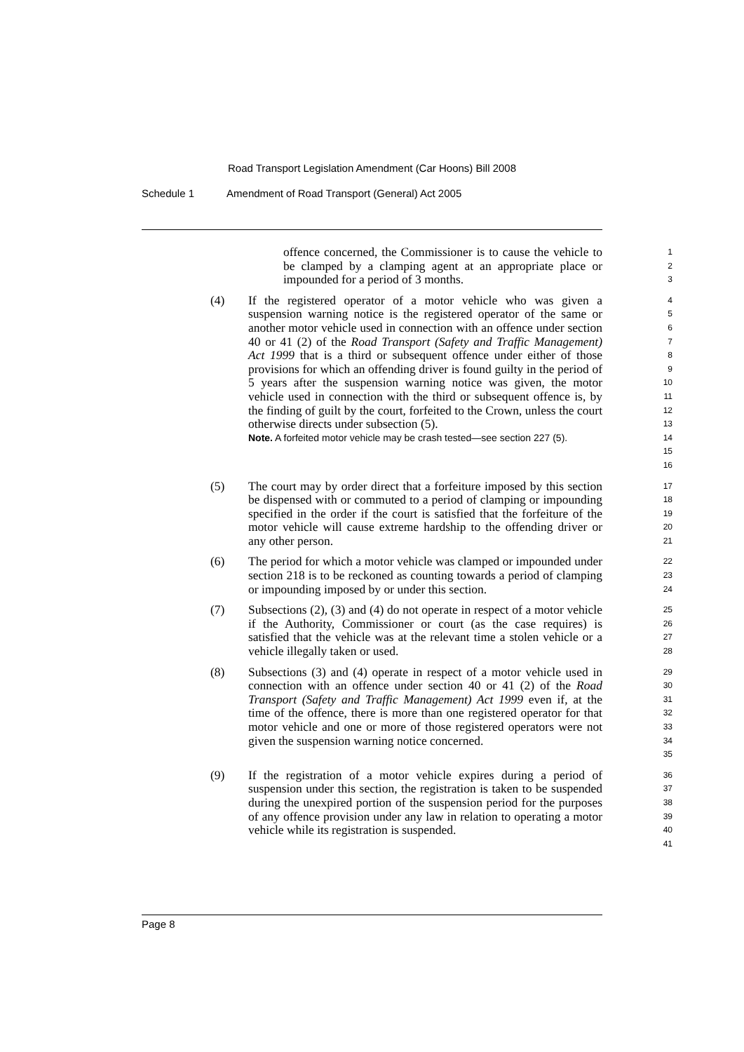Road Transport Legislation Amendment (Car Hoons) Bill 2008
Schedule 1 Amendment of Road Transport (General) Act 2005
offence concerned, the Commissioner is to cause the vehicle to be clamped by a clamping agent at an appropriate place or impounded for a period of 3 months.
1
2
3
(4) If the registered operator of a motor vehicle who was given a suspension warning notice is the registered operator of the same or another motor vehicle used in connection with an offence under section 40 or 41 (2) of the Road Transport (Safety and Traffic Management) Act 1999 that is a third or subsequent offence under either of those provisions for which an offending driver is found guilty in the period of 5 years after the suspension warning notice was given, the motor vehicle used in connection with the third or subsequent offence is, by the finding of guilt by the court, forfeited to the Crown, unless the court otherwise directs under subsection (5).
Note. A forfeited motor vehicle may be crash tested—see section 227 (5).
4
5
6
7
8
9
10
11
12
13
14
15
16
(5) The court may by order direct that a forfeiture imposed by this section be dispensed with or commuted to a period of clamping or impounding specified in the order if the court is satisfied that the forfeiture of the motor vehicle will cause extreme hardship to the offending driver or any other person.
17
18
19
20
21
(6) The period for which a motor vehicle was clamped or impounded under section 218 is to be reckoned as counting towards a period of clamping or impounding imposed by or under this section.
22
23
24
(7) Subsections (2), (3) and (4) do not operate in respect of a motor vehicle if the Authority, Commissioner or court (as the case requires) is satisfied that the vehicle was at the relevant time a stolen vehicle or a vehicle illegally taken or used.
25
26
27
28
(8) Subsections (3) and (4) operate in respect of a motor vehicle used in connection with an offence under section 40 or 41 (2) of the Road Transport (Safety and Traffic Management) Act 1999 even if, at the time of the offence, there is more than one registered operator for that motor vehicle and one or more of those registered operators were not given the suspension warning notice concerned.
29
30
31
32
33
34
35
(9) If the registration of a motor vehicle expires during a period of suspension under this section, the registration is taken to be suspended during the unexpired portion of the suspension period for the purposes of any offence provision under any law in relation to operating a motor vehicle while its registration is suspended.
36
37
38
39
40
41
Page 8